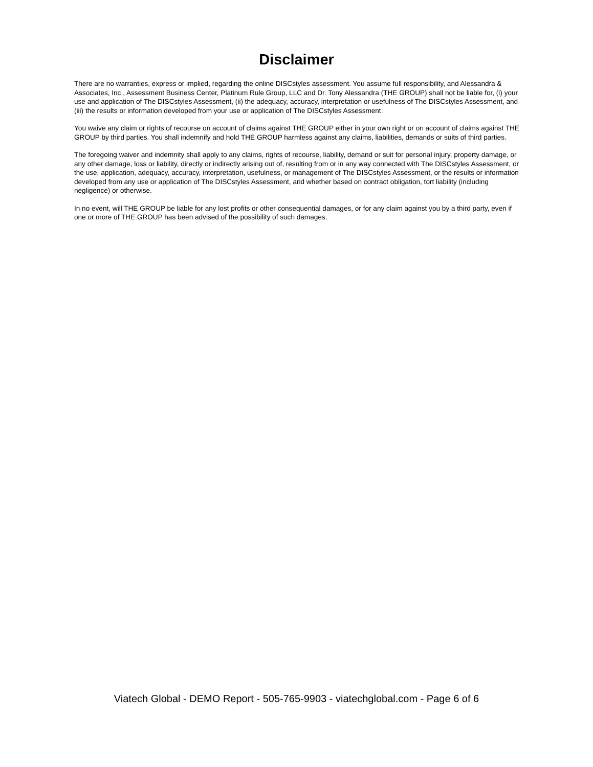Disclaimer
There are no warranties, express or implied, regarding the online DISCstyles assessment. You assume full responsibility, and Alessandra & Associates, Inc., Assessment Business Center, Platinum Rule Group, LLC and Dr. Tony Alessandra (THE GROUP) shall not be liable for, (i) your use and application of The DISCstyles Assessment, (ii) the adequacy, accuracy, interpretation or usefulness of The DISCstyles Assessment, and (iii) the results or information developed from your use or application of The DISCstyles Assessment.
You waive any claim or rights of recourse on account of claims against THE GROUP either in your own right or on account of claims against THE GROUP by third parties. You shall indemnify and hold THE GROUP harmless against any claims, liabilities, demands or suits of third parties.
The foregoing waiver and indemnity shall apply to any claims, rights of recourse, liability, demand or suit for personal injury, property damage, or any other damage, loss or liability, directly or indirectly arising out of, resulting from or in any way connected with The DISCstyles Assessment, or the use, application, adequacy, accuracy, interpretation, usefulness, or management of The DISCstyles Assessment, or the results or information developed from any use or application of The DISCstyles Assessment, and whether based on contract obligation, tort liability (including negligence) or otherwise.
In no event, will THE GROUP be liable for any lost profits or other consequential damages, or for any claim against you by a third party, even if one or more of THE GROUP has been advised of the possibility of such damages.
Viatech Global - DEMO Report - 505-765-9903 - viatechglobal.com - Page 6 of 6